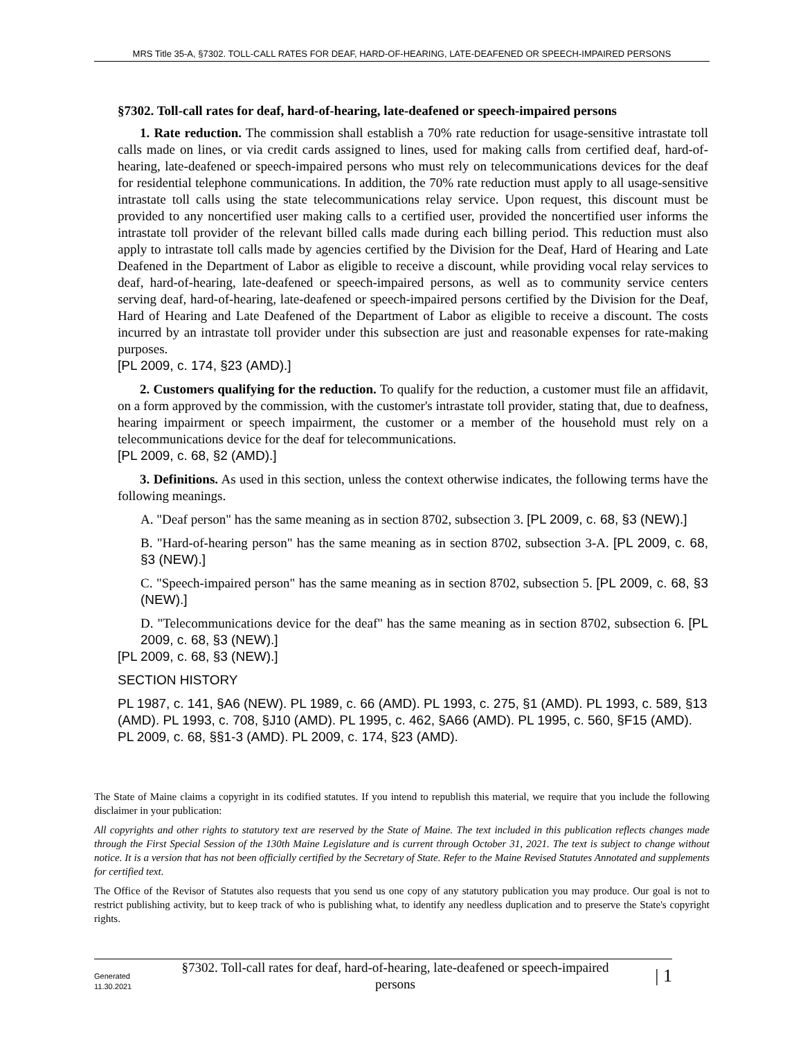MRS Title 35-A, §7302. TOLL-CALL RATES FOR DEAF, HARD-OF-HEARING, LATE-DEAFENED OR SPEECH-IMPAIRED PERSONS
§7302. Toll-call rates for deaf, hard-of-hearing, late-deafened or speech-impaired persons
1. Rate reduction. The commission shall establish a 70% rate reduction for usage-sensitive intrastate toll calls made on lines, or via credit cards assigned to lines, used for making calls from certified deaf, hard-of-hearing, late-deafened or speech-impaired persons who must rely on telecommunications devices for the deaf for residential telephone communications. In addition, the 70% rate reduction must apply to all usage-sensitive intrastate toll calls using the state telecommunications relay service. Upon request, this discount must be provided to any noncertified user making calls to a certified user, provided the noncertified user informs the intrastate toll provider of the relevant billed calls made during each billing period. This reduction must also apply to intrastate toll calls made by agencies certified by the Division for the Deaf, Hard of Hearing and Late Deafened in the Department of Labor as eligible to receive a discount, while providing vocal relay services to deaf, hard-of-hearing, late-deafened or speech-impaired persons, as well as to community service centers serving deaf, hard-of-hearing, late-deafened or speech-impaired persons certified by the Division for the Deaf, Hard of Hearing and Late Deafened of the Department of Labor as eligible to receive a discount. The costs incurred by an intrastate toll provider under this subsection are just and reasonable expenses for rate-making purposes.
[PL 2009, c. 174, §23 (AMD).]
2. Customers qualifying for the reduction. To qualify for the reduction, a customer must file an affidavit, on a form approved by the commission, with the customer's intrastate toll provider, stating that, due to deafness, hearing impairment or speech impairment, the customer or a member of the household must rely on a telecommunications device for the deaf for telecommunications.
[PL 2009, c. 68, §2 (AMD).]
3. Definitions. As used in this section, unless the context otherwise indicates, the following terms have the following meanings.
A. "Deaf person" has the same meaning as in section 8702, subsection 3. [PL 2009, c. 68, §3 (NEW).]
B. "Hard-of-hearing person" has the same meaning as in section 8702, subsection 3-A. [PL 2009, c. 68, §3 (NEW).]
C. "Speech-impaired person" has the same meaning as in section 8702, subsection 5. [PL 2009, c. 68, §3 (NEW).]
D. "Telecommunications device for the deaf" has the same meaning as in section 8702, subsection 6. [PL 2009, c. 68, §3 (NEW).]
[PL 2009, c. 68, §3 (NEW).]
SECTION HISTORY
PL 1987, c. 141, §A6 (NEW). PL 1989, c. 66 (AMD). PL 1993, c. 275, §1 (AMD). PL 1993, c. 589, §13 (AMD). PL 1993, c. 708, §J10 (AMD). PL 1995, c. 462, §A66 (AMD). PL 1995, c. 560, §F15 (AMD). PL 2009, c. 68, §§1-3 (AMD). PL 2009, c. 174, §23 (AMD).
The State of Maine claims a copyright in its codified statutes. If you intend to republish this material, we require that you include the following disclaimer in your publication:
All copyrights and other rights to statutory text are reserved by the State of Maine. The text included in this publication reflects changes made through the First Special Session of the 130th Maine Legislature and is current through October 31, 2021. The text is subject to change without notice. It is a version that has not been officially certified by the Secretary of State. Refer to the Maine Revised Statutes Annotated and supplements for certified text.
The Office of the Revisor of Statutes also requests that you send us one copy of any statutory publication you may produce. Our goal is not to restrict publishing activity, but to keep track of who is publishing what, to identify any needless duplication and to preserve the State's copyright rights.
Generated
11.30.2021
§7302. Toll-call rates for deaf, hard-of-hearing, late-deafened or speech-impaired persons
| 1